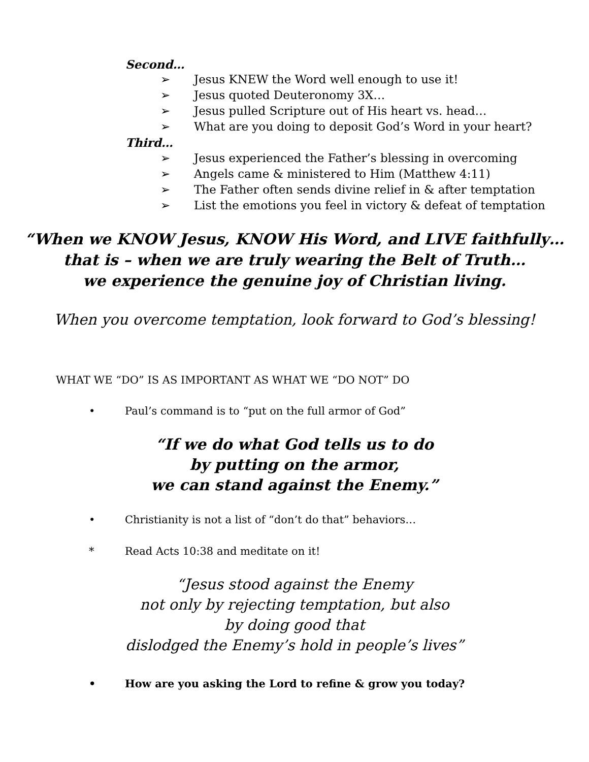Second…
➢ Jesus KNEW the Word well enough to use it!
➢ Jesus quoted Deuteronomy 3X…
➢ Jesus pulled Scripture out of His heart vs. head…
➢ What are you doing to deposit God’s Word in your heart?
Third…
➢ Jesus experienced the Father’s blessing in overcoming
➢ Angels came & ministered to Him (Matthew 4:11)
➢ The Father often sends divine relief in & after temptation
➢ List the emotions you feel in victory & defeat of temptation
“When we KNOW Jesus, KNOW His Word, and LIVE faithfully…
that is – when we are truly wearing the Belt of Truth…
we experience the genuine joy of Christian living.
When you overcome temptation, look forward to God’s blessing!
WHAT WE “DO” IS AS IMPORTANT AS WHAT WE “DO NOT” DO
• Paul’s command is to “put on the full armor of God”
“If we do what God tells us to do
by putting on the armor,
we can stand against the Enemy.”
• Christianity is not a list of “don’t do that” behaviors…
* Read Acts 10:38 and meditate on it!
“Jesus stood against the Enemy
not only by rejecting temptation, but also
by doing good that
dislodged the Enemy’s hold in people’s lives”
• How are you asking the Lord to refine & grow you today?